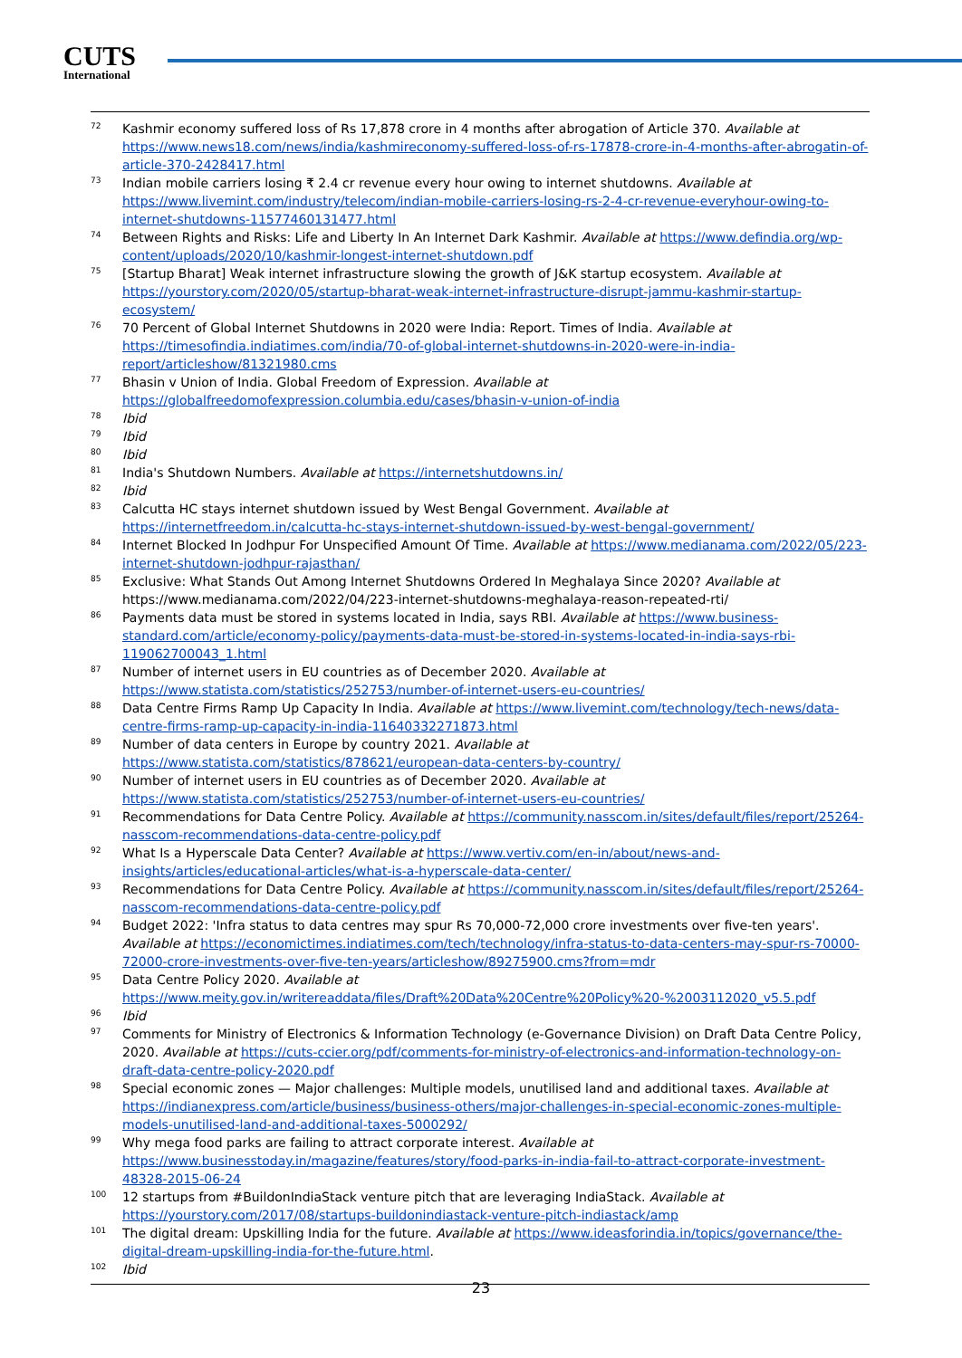CUTS
International
<sup>72</sup>
Kashmir economy suffered loss of Rs 17,878 crore in 4 months after abrogation of Article 370. Available at https://www.news18.com/news/india/kashmireconomy-suffered-loss-of-rs-17878-crore-in-4-months-after-abrogatin-of-article-370-2428417.html
<sup>73</sup>
Indian mobile carriers losing ₹ 2.4 cr revenue every hour owing to internet shutdowns. Available at https://www.livemint.com/industry/telecom/indian-mobile-carriers-losing-rs-2-4-cr-revenue-everyhour-owing-to-internet-shutdowns-11577460131477.html
<sup>74</sup>
Between Rights and Risks: Life and Liberty In An Internet Dark Kashmir. Available at https://www.defindia.org/wp-content/uploads/2020/10/kashmir-longest-internet-shutdown.pdf
<sup>75</sup>
[Startup Bharat] Weak internet infrastructure slowing the growth of J&K startup ecosystem. Available at https://yourstory.com/2020/05/startup-bharat-weak-internet-infrastructure-disrupt-jammu-kashmir-startup-ecosystem/
<sup>76</sup>
70 Percent of Global Internet Shutdowns in 2020 were India: Report. Times of India. Available at https://timesofindia.indiatimes.com/india/70-of-global-internet-shutdowns-in-2020-were-in-india-report/articleshow/81321980.cms
<sup>77</sup>
Bhasin v Union of India. Global Freedom of Expression. Available at https://globalfreedomofexpression.columbia.edu/cases/bhasin-v-union-of-india
<sup>78</sup>
Ibid
<sup>79</sup>
Ibid
<sup>80</sup>
Ibid
<sup>81</sup>
India's Shutdown Numbers. Available at https://internetshutdowns.in/
<sup>82</sup>
Ibid
<sup>83</sup>
Calcutta HC stays internet shutdown issued by West Bengal Government. Available at https://internetfreedom.in/calcutta-hc-stays-internet-shutdown-issued-by-west-bengal-government/
<sup>84</sup>
Internet Blocked In Jodhpur For Unspecified Amount Of Time. Available at https://www.medianama.com/2022/05/223-internet-shutdown-jodhpur-rajasthan/
<sup>85</sup>
Exclusive: What Stands Out Among Internet Shutdowns Ordered In Meghalaya Since 2020? Available at https://www.medianama.com/2022/04/223-internet-shutdowns-meghalaya-reason-repeated-rti/
<sup>86</sup>
Payments data must be stored in systems located in India, says RBI. Available at https://www.business-standard.com/article/economy-policy/payments-data-must-be-stored-in-systems-located-in-india-says-rbi-119062700043_1.html
<sup>87</sup>
Number of internet users in EU countries as of December 2020. Available at https://www.statista.com/statistics/252753/number-of-internet-users-eu-countries/
<sup>88</sup>
Data Centre Firms Ramp Up Capacity In India. Available at https://www.livemint.com/technology/tech-news/data-centre-firms-ramp-up-capacity-in-india-11640332271873.html
<sup>89</sup>
Number of data centers in Europe by country 2021. Available at https://www.statista.com/statistics/878621/european-data-centers-by-country/
<sup>90</sup>
Number of internet users in EU countries as of December 2020. Available at https://www.statista.com/statistics/252753/number-of-internet-users-eu-countries/
<sup>91</sup>
Recommendations for Data Centre Policy. Available at https://community.nasscom.in/sites/default/files/report/25264-nasscom-recommendations-data-centre-policy.pdf
<sup>92</sup>
What Is a Hyperscale Data Center? Available at https://www.vertiv.com/en-in/about/news-and-insights/articles/educational-articles/what-is-a-hyperscale-data-center/
<sup>93</sup>
Recommendations for Data Centre Policy. Available at https://community.nasscom.in/sites/default/files/report/25264-nasscom-recommendations-data-centre-policy.pdf
<sup>94</sup>
Budget 2022: 'Infra status to data centres may spur Rs 70,000-72,000 crore investments over five-ten years'. Available at https://economictimes.indiatimes.com/tech/technology/infra-status-to-data-centers-may-spur-rs-70000-72000-crore-investments-over-five-ten-years/articleshow/89275900.cms?from=mdr
<sup>95</sup>
Data Centre Policy 2020. Available at https://www.meity.gov.in/writereaddata/files/Draft%20Data%20Centre%20Policy%20-%2003112020_v5.5.pdf
<sup>96</sup>
Ibid
<sup>97</sup>
Comments for Ministry of Electronics & Information Technology (e-Governance Division) on Draft Data Centre Policy, 2020. Available at https://cuts-ccier.org/pdf/comments-for-ministry-of-electronics-and-information-technology-on-draft-data-centre-policy-2020.pdf
<sup>98</sup>
Special economic zones — Major challenges: Multiple models, unutilised land and additional taxes. Available at https://indianexpress.com/article/business/business-others/major-challenges-in-special-economic-zones-multiple-models-unutilised-land-and-additional-taxes-5000292/
<sup>99</sup>
Why mega food parks are failing to attract corporate interest. Available at https://www.businesstoday.in/magazine/features/story/food-parks-in-india-fail-to-attract-corporate-investment-48328-2015-06-24
<sup>100</sup>
12 startups from #BuildonIndiaStack venture pitch that are leveraging IndiaStack. Available at https://yourstory.com/2017/08/startups-buildonindiastack-venture-pitch-indiastack/amp
<sup>101</sup>
The digital dream: Upskilling India for the future. Available at https://www.ideasforindia.in/topics/governance/the-digital-dream-upskilling-india-for-the-future.html.
<sup>102</sup>
Ibid
23